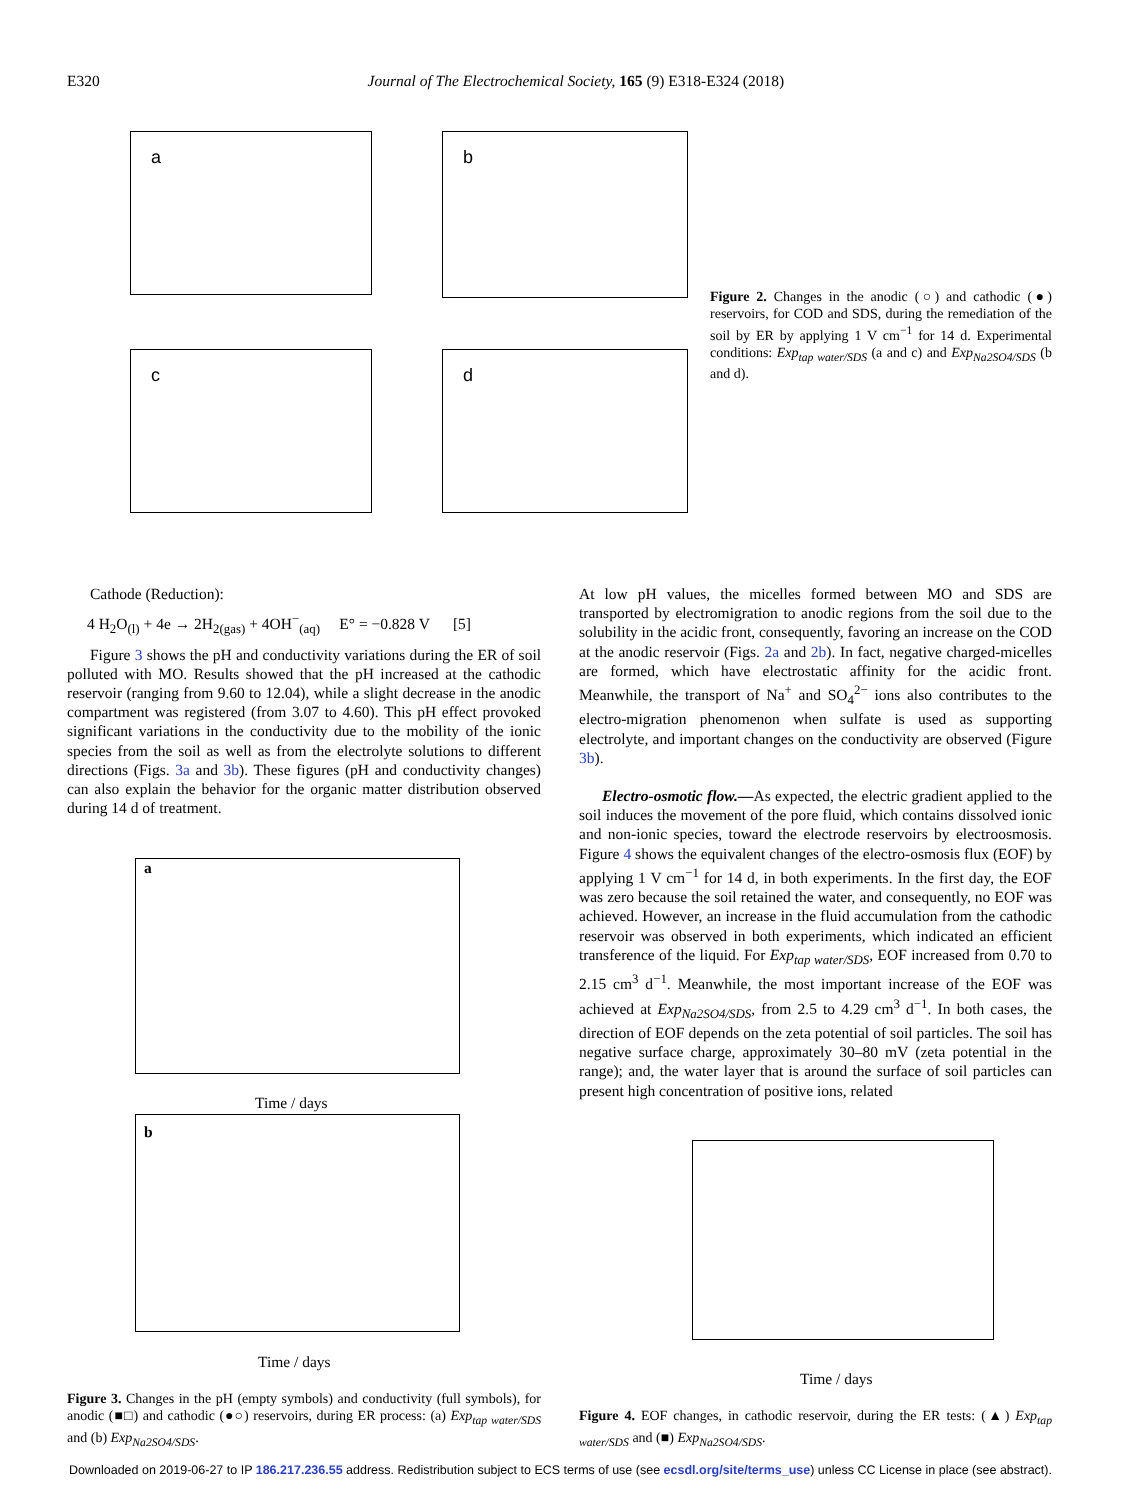E320 Journal of The Electrochemical Society, 165 (9) E318-E324 (2018)
a b
c d
Figure 2. Changes in the anodic (○) and cathodic (●) reservoirs, for COD and SDS, during the remediation of the soil by ER by applying 1 V cm<sup>−1</sup> for 14 d. Experimental conditions: Exp<sub>tap water/SDS</sub> (a and c) and Exp<sub>Na2SO4/SDS</sub> (b and d).
Cathode (Reduction):
4 H<sub>2</sub>O<sub>(l)</sub> + 4e → 2H<sub>2(gas)</sub> + 4OH<sup>−</sup><sub>(aq)</sub> E° = −0.828 V [5]
Figure 3 shows the pH and conductivity variations during the ER of soil polluted with MO. Results showed that the pH increased at the cathodic reservoir (ranging from 9.60 to 12.04), while a slight decrease in the anodic compartment was registered (from 3.07 to 4.60). This pH effect provoked significant variations in the conductivity due to the mobility of the ionic species from the soil as well as from the electrolyte solutions to different directions (Figs. 3a and 3b). These figures (pH and conductivity changes) can also explain the behavior for the organic matter distribution observed during 14 d of treatment.
a
b
Time / days
Time / days
Figure 3. Changes in the pH (empty symbols) and conductivity (full symbols), for anodic (■□) and cathodic (●○) reservoirs, during ER process: (a) Exp<sub>tap water/SDS</sub> and (b) Exp<sub>Na2SO4/SDS</sub>.
At low pH values, the micelles formed between MO and SDS are transported by electromigration to anodic regions from the soil due to the solubility in the acidic front, consequently, favoring an increase on the COD at the anodic reservoir (Figs. 2a and 2b). In fact, negative charged-micelles are formed, which have electrostatic affinity for the acidic front. Meanwhile, the transport of Na<sup>+</sup> and SO<sub>4</sub><sup>2−</sup> ions also contributes to the electro-migration phenomenon when sulfate is used as supporting electrolyte, and important changes on the conductivity are observed (Figure 3b).
Electro-osmotic flow.—As expected, the electric gradient applied to the soil induces the movement of the pore fluid, which contains dissolved ionic and non-ionic species, toward the electrode reservoirs by electroosmosis. Figure 4 shows the equivalent changes of the electro-osmosis flux (EOF) by applying 1 V cm<sup>−1</sup> for 14 d, in both experiments. In the first day, the EOF was zero because the soil retained the water, and consequently, no EOF was achieved. However, an increase in the fluid accumulation from the cathodic reservoir was observed in both experiments, which indicated an efficient transference of the liquid. For Exp<sub>tap water/SDS</sub>, EOF increased from 0.70 to 2.15 cm<sup>3</sup> d<sup>−1</sup>. Meanwhile, the most important increase of the EOF was achieved at Exp<sub>Na2SO4/SDS</sub>, from 2.5 to 4.29 cm<sup>3</sup> d<sup>−1</sup>. In both cases, the direction of EOF depends on the zeta potential of soil particles. The soil has negative surface charge, approximately 30–80 mV (zeta potential in the range); and, the water layer that is around the surface of soil particles can present high concentration of positive ions, related
Time / days
Figure 4. EOF changes, in cathodic reservoir, during the ER tests: (▲) Exp<sub>tap water/SDS</sub> and (■) Exp<sub>Na2SO4/SDS</sub>.
Downloaded on 2019-06-27 to IP 186.217.236.55 address. Redistribution subject to ECS terms of use (see ecsdl.org/site/terms_use) unless CC License in place (see abstract).